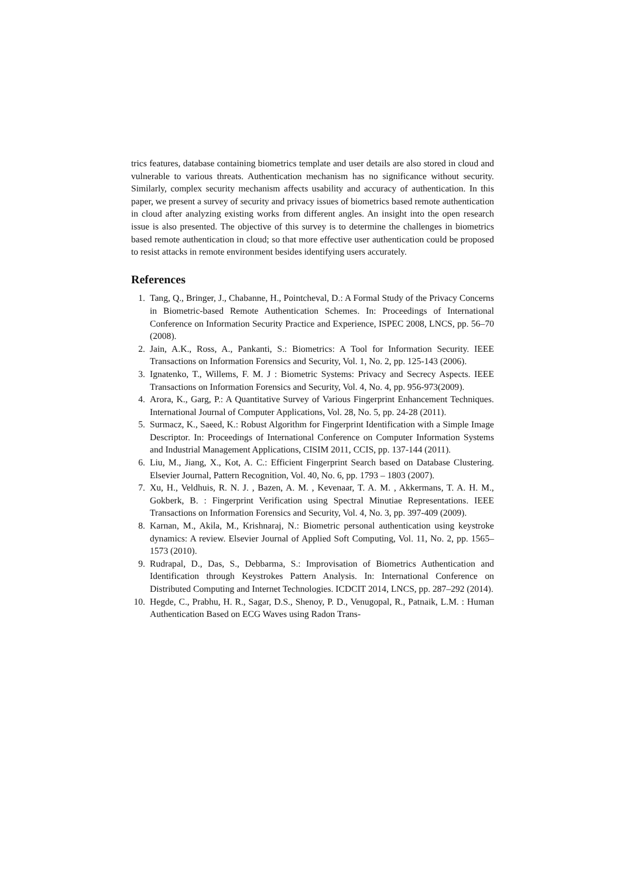trics features, database containing biometrics template and user details are also stored in cloud and vulnerable to various threats. Authentication mechanism has no significance without security. Similarly, complex security mechanism affects usability and accuracy of authentication. In this paper, we present a survey of security and privacy issues of biometrics based remote authentication in cloud after analyzing existing works from different angles. An insight into the open research issue is also presented. The objective of this survey is to determine the challenges in biometrics based remote authentication in cloud; so that more effective user authentication could be proposed to resist attacks in remote environment besides identifying users accurately.
References
1. Tang, Q., Bringer, J., Chabanne, H., Pointcheval, D.: A Formal Study of the Privacy Concerns in Biometric-based Remote Authentication Schemes. In: Proceedings of International Conference on Information Security Practice and Experience, ISPEC 2008, LNCS, pp. 56–70 (2008).
2. Jain, A.K., Ross, A., Pankanti, S.: Biometrics: A Tool for Information Security. IEEE Transactions on Information Forensics and Security, Vol. 1, No. 2, pp. 125-143 (2006).
3. Ignatenko, T., Willems, F. M. J : Biometric Systems: Privacy and Secrecy Aspects. IEEE Transactions on Information Forensics and Security, Vol. 4, No. 4, pp. 956-973(2009).
4. Arora, K., Garg, P.: A Quantitative Survey of Various Fingerprint Enhancement Techniques. International Journal of Computer Applications, Vol. 28, No. 5, pp. 24-28 (2011).
5. Surmacz, K., Saeed, K.: Robust Algorithm for Fingerprint Identification with a Simple Image Descriptor. In: Proceedings of International Conference on Computer Information Systems and Industrial Management Applications, CISIM 2011, CCIS, pp. 137-144 (2011).
6. Liu, M., Jiang, X., Kot, A. C.: Efficient Fingerprint Search based on Database Clustering. Elsevier Journal, Pattern Recognition, Vol. 40, No. 6, pp. 1793 – 1803 (2007).
7. Xu, H., Veldhuis, R. N. J. , Bazen, A. M. , Kevenaar, T. A. M. , Akkermans, T. A. H. M., Gokberk, B. : Fingerprint Verification using Spectral Minutiae Representations. IEEE Transactions on Information Forensics and Security, Vol. 4, No. 3, pp. 397-409 (2009).
8. Karnan, M., Akila, M., Krishnaraj, N.: Biometric personal authentication using keystroke dynamics: A review. Elsevier Journal of Applied Soft Computing, Vol. 11, No. 2, pp. 1565–1573 (2010).
9. Rudrapal, D., Das, S., Debbarma, S.: Improvisation of Biometrics Authentication and Identification through Keystrokes Pattern Analysis. In: International Conference on Distributed Computing and Internet Technologies. ICDCIT 2014, LNCS, pp. 287–292 (2014).
10. Hegde, C., Prabhu, H. R., Sagar, D.S., Shenoy, P. D., Venugopal, R., Patnaik, L.M. : Human Authentication Based on ECG Waves using Radon Trans-